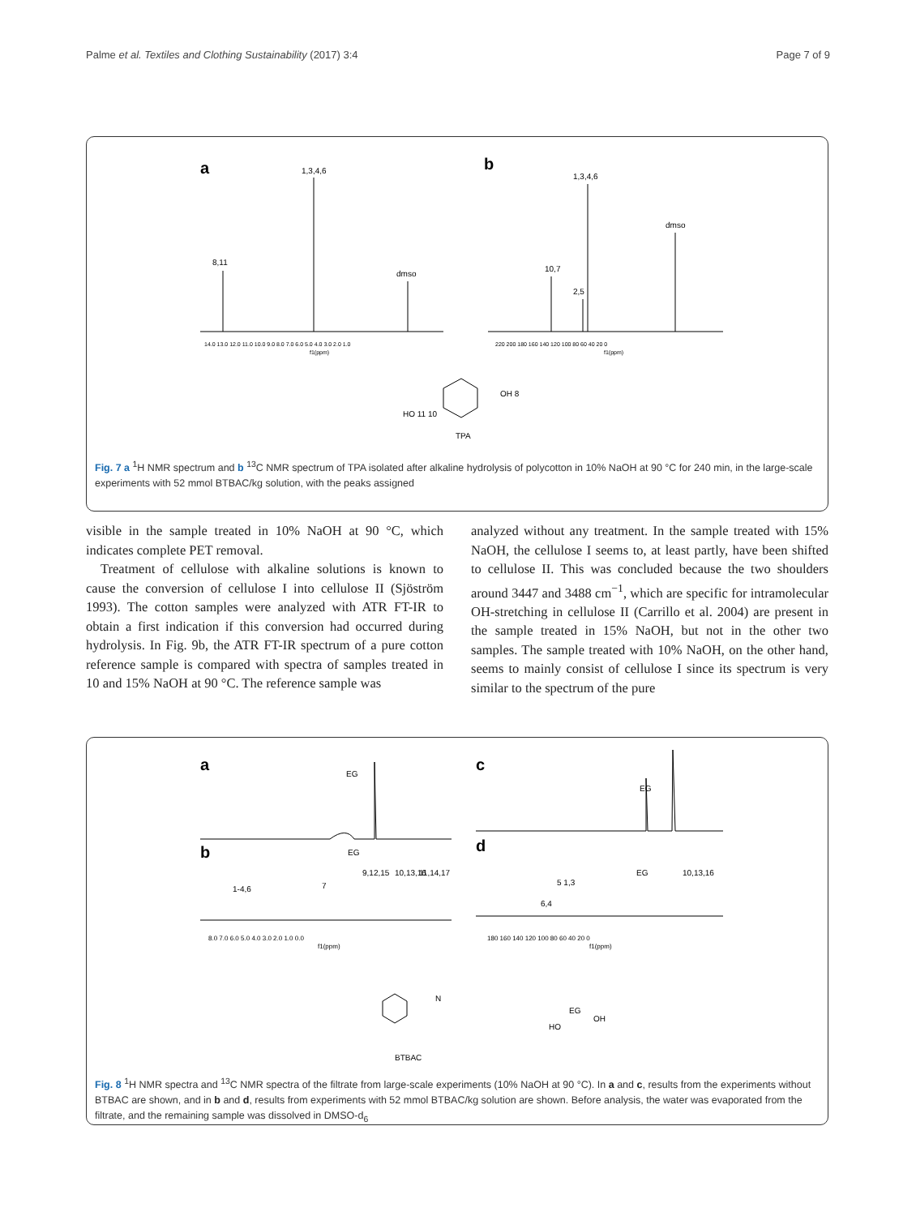Palme et al. Textiles and Clothing Sustainability (2017) 3:4 Page 7 of 9
a
b
8,11
1,3,4,6
dmso
14.0 13.0 12.0 11.0 10.0 9.0 8.0 7.0 6.0 5.0 4.0 3.0 2.0 1.0
f1(ppm)
10,7
2,5
1,3,4,6
dmso
220 200 180 160 140 120 100 80 60 40 20 0
f1(ppm)
HO 11 10
OH 8
TPA
Fig. 7 a <sup>1</sup>H NMR spectrum and b <sup>13</sup>C NMR spectrum of TPA isolated after alkaline hydrolysis of polycotton in 10% NaOH at 90 °C for 240 min, in the large-scale experiments with 52 mmol BTBAC/kg solution, with the peaks assigned
visible in the sample treated in 10% NaOH at 90 °C, which indicates complete PET removal.
Treatment of cellulose with alkaline solutions is known to cause the conversion of cellulose I into cellulose II (Sjöström 1993). The cotton samples were analyzed with ATR FT-IR to obtain a first indication if this conversion had occurred during hydrolysis. In Fig. 9b, the ATR FT-IR spectrum of a pure cotton reference sample is compared with spectra of samples treated in 10 and 15% NaOH at 90 °C. The reference sample was
analyzed without any treatment. In the sample treated with 15% NaOH, the cellulose I seems to, at least partly, have been shifted to cellulose II. This was concluded because the two shoulders around 3447 and 3488 cm<sup>−1</sup>, which are specific for intramolecular OH-stretching in cellulose II (Carrillo et al. 2004) are present in the sample treated in 15% NaOH, but not in the other two samples. The sample treated with 10% NaOH, on the other hand, seems to mainly consist of cellulose I since its spectrum is very similar to the spectrum of the pure
a
c
b
d
EG
EG
1-4,6
7
EG
9,12,15
10,13,16
11,14,17
6,4
5 1,3
EG
10,13,16
8.0 7.0 6.0 5.0 4.0 3.0 2.0 1.0 0.0
f1(ppm)
180 160 140 120 100 80 60 40 20 0
f1(ppm)
N
EG
HO
OH
BTBAC
Fig. 8 <sup>1</sup>H NMR spectra and <sup>13</sup>C NMR spectra of the filtrate from large-scale experiments (10% NaOH at 90 °C). In a and c, results from the experiments without BTBAC are shown, and in b and d, results from experiments with 52 mmol BTBAC/kg solution are shown. Before analysis, the water was evaporated from the filtrate, and the remaining sample was dissolved in DMSO-d<sub>6</sub>